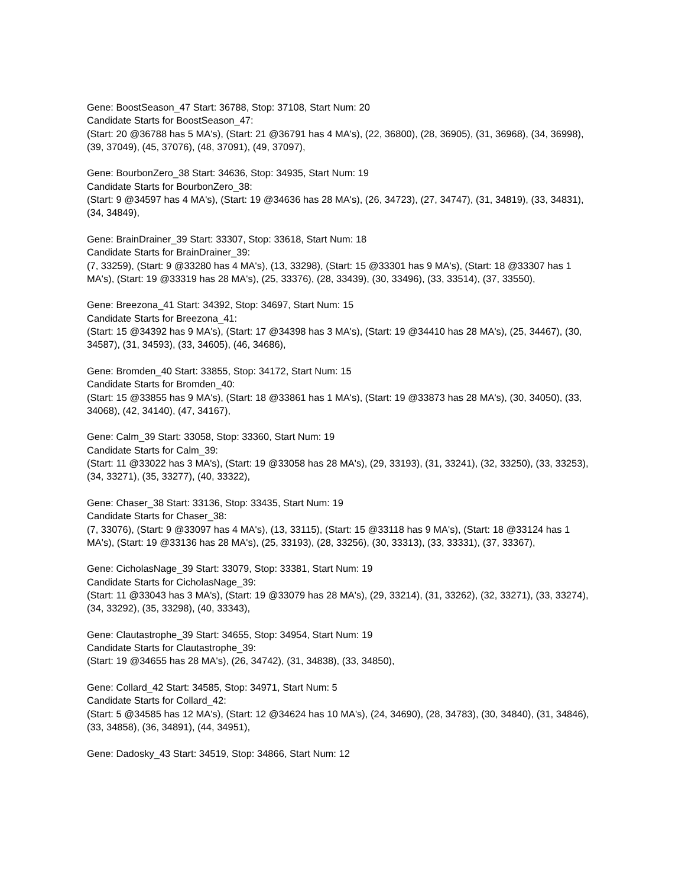Gene: BoostSeason_47 Start: 36788, Stop: 37108, Start Num: 20
Candidate Starts for BoostSeason_47:
(Start: 20 @36788 has 5 MA's), (Start: 21 @36791 has 4 MA's), (22, 36800), (28, 36905), (31, 36968), (34, 36998), (39, 37049), (45, 37076), (48, 37091), (49, 37097),
Gene: BourbonZero_38 Start: 34636, Stop: 34935, Start Num: 19
Candidate Starts for BourbonZero_38:
(Start: 9 @34597 has 4 MA's), (Start: 19 @34636 has 28 MA's), (26, 34723), (27, 34747), (31, 34819), (33, 34831), (34, 34849),
Gene: BrainDrainer_39 Start: 33307, Stop: 33618, Start Num: 18
Candidate Starts for BrainDrainer_39:
(7, 33259), (Start: 9 @33280 has 4 MA's), (13, 33298), (Start: 15 @33301 has 9 MA's), (Start: 18 @33307 has 1 MA's), (Start: 19 @33319 has 28 MA's), (25, 33376), (28, 33439), (30, 33496), (33, 33514), (37, 33550),
Gene: Breezona_41 Start: 34392, Stop: 34697, Start Num: 15
Candidate Starts for Breezona_41:
(Start: 15 @34392 has 9 MA's), (Start: 17 @34398 has 3 MA's), (Start: 19 @34410 has 28 MA's), (25, 34467), (30, 34587), (31, 34593), (33, 34605), (46, 34686),
Gene: Bromden_40 Start: 33855, Stop: 34172, Start Num: 15
Candidate Starts for Bromden_40:
(Start: 15 @33855 has 9 MA's), (Start: 18 @33861 has 1 MA's), (Start: 19 @33873 has 28 MA's), (30, 34050), (33, 34068), (42, 34140), (47, 34167),
Gene: Calm_39 Start: 33058, Stop: 33360, Start Num: 19
Candidate Starts for Calm_39:
(Start: 11 @33022 has 3 MA's), (Start: 19 @33058 has 28 MA's), (29, 33193), (31, 33241), (32, 33250), (33, 33253), (34, 33271), (35, 33277), (40, 33322),
Gene: Chaser_38 Start: 33136, Stop: 33435, Start Num: 19
Candidate Starts for Chaser_38:
(7, 33076), (Start: 9 @33097 has 4 MA's), (13, 33115), (Start: 15 @33118 has 9 MA's), (Start: 18 @33124 has 1 MA's), (Start: 19 @33136 has 28 MA's), (25, 33193), (28, 33256), (30, 33313), (33, 33331), (37, 33367),
Gene: CicholasNage_39 Start: 33079, Stop: 33381, Start Num: 19
Candidate Starts for CicholasNage_39:
(Start: 11 @33043 has 3 MA's), (Start: 19 @33079 has 28 MA's), (29, 33214), (31, 33262), (32, 33271), (33, 33274), (34, 33292), (35, 33298), (40, 33343),
Gene: Clautastrophe_39 Start: 34655, Stop: 34954, Start Num: 19
Candidate Starts for Clautastrophe_39:
(Start: 19 @34655 has 28 MA's), (26, 34742), (31, 34838), (33, 34850),
Gene: Collard_42 Start: 34585, Stop: 34971, Start Num: 5
Candidate Starts for Collard_42:
(Start: 5 @34585 has 12 MA's), (Start: 12 @34624 has 10 MA's), (24, 34690), (28, 34783), (30, 34840), (31, 34846), (33, 34858), (36, 34891), (44, 34951),
Gene: Dadosky_43 Start: 34519, Stop: 34866, Start Num: 12